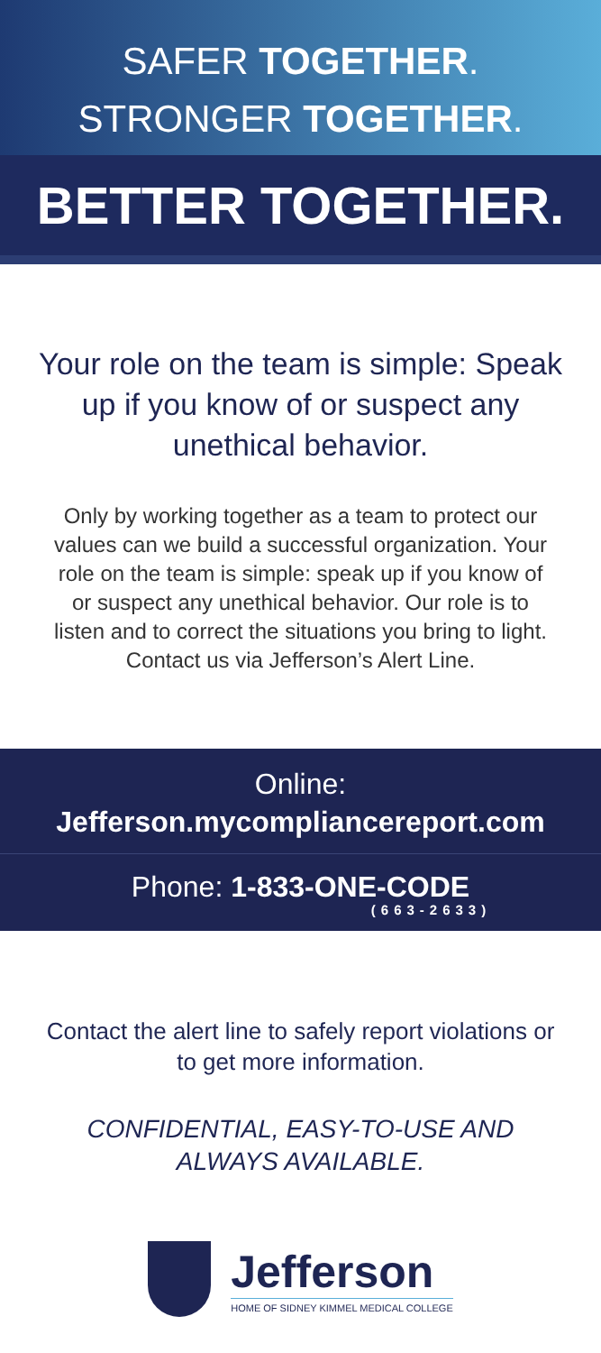SAFER TOGETHER.
STRONGER TOGETHER.
BETTER TOGETHER.
Your role on the team is simple: Speak up if you know of or suspect any unethical behavior.
Only by working together as a team to protect our values can we build a successful organization. Your role on the team is simple: speak up if you know of or suspect any unethical behavior. Our role is to listen and to correct the situations you bring to light. Contact us via Jefferson’s Alert Line.
Online:
Jefferson.mycompliancereport.com
Phone: 1-833-ONE-CODE
(663-2633)
Contact the alert line to safely report violations or to get more information.
CONFIDENTIAL, EASY-TO-USE AND ALWAYS AVAILABLE.
Jefferson
HOME OF SIDNEY KIMMEL MEDICAL COLLEGE